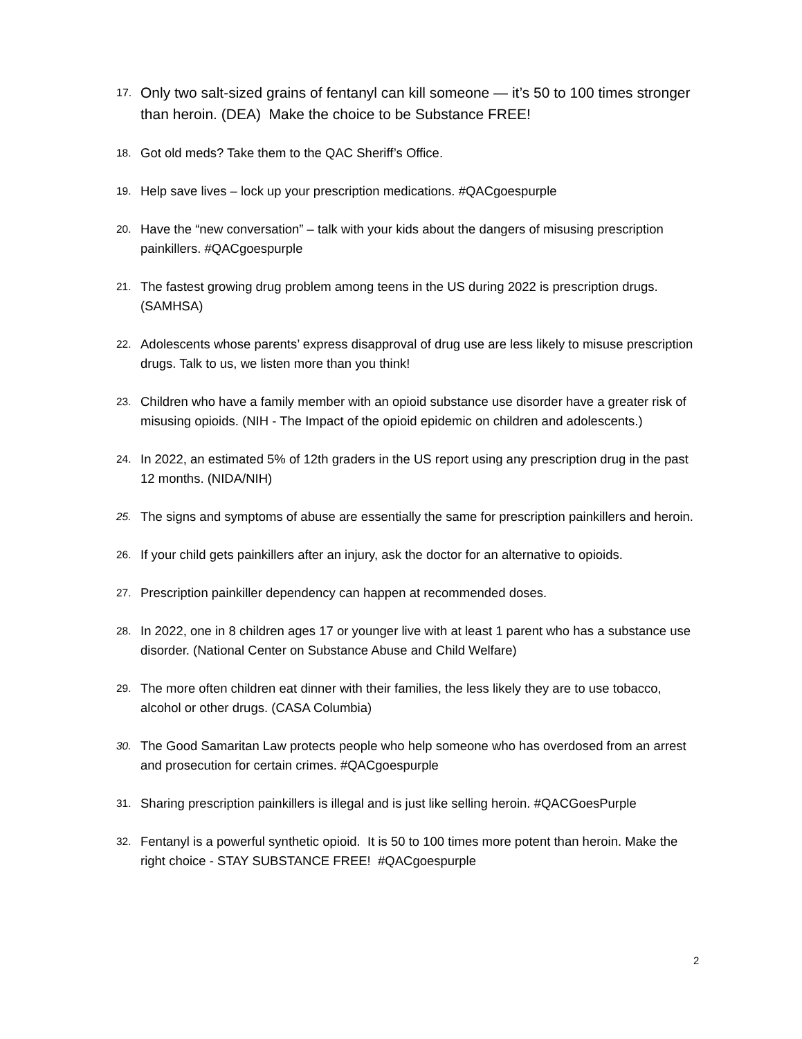17. Only two salt-sized grains of fentanyl can kill someone — it’s 50 to 100 times stronger than heroin. (DEA) Make the choice to be Substance FREE!
18. Got old meds? Take them to the QAC Sheriff’s Office.
19. Help save lives – lock up your prescription medications. #QACgoespurple
20. Have the “new conversation” – talk with your kids about the dangers of misusing prescription painkillers. #QACgoespurple
21. The fastest growing drug problem among teens in the US during 2022 is prescription drugs. (SAMHSA)
22. Adolescents whose parents’ express disapproval of drug use are less likely to misuse prescription drugs. Talk to us, we listen more than you think!
23. Children who have a family member with an opioid substance use disorder have a greater risk of misusing opioids. (NIH - The Impact of the opioid epidemic on children and adolescents.)
24. In 2022, an estimated 5% of 12th graders in the US report using any prescription drug in the past 12 months. (NIDA/NIH)
25. The signs and symptoms of abuse are essentially the same for prescription painkillers and heroin.
26. If your child gets painkillers after an injury, ask the doctor for an alternative to opioids.
27. Prescription painkiller dependency can happen at recommended doses.
28. In 2022, one in 8 children ages 17 or younger live with at least 1 parent who has a substance use disorder. (National Center on Substance Abuse and Child Welfare)
29. The more often children eat dinner with their families, the less likely they are to use tobacco, alcohol or other drugs. (CASA Columbia)
30. The Good Samaritan Law protects people who help someone who has overdosed from an arrest and prosecution for certain crimes. #QACgoespurple
31. Sharing prescription painkillers is illegal and is just like selling heroin. #QACGoesPurple
32. Fentanyl is a powerful synthetic opioid. It is 50 to 100 times more potent than heroin. Make the right choice - STAY SUBSTANCE FREE! #QACgoespurple
2